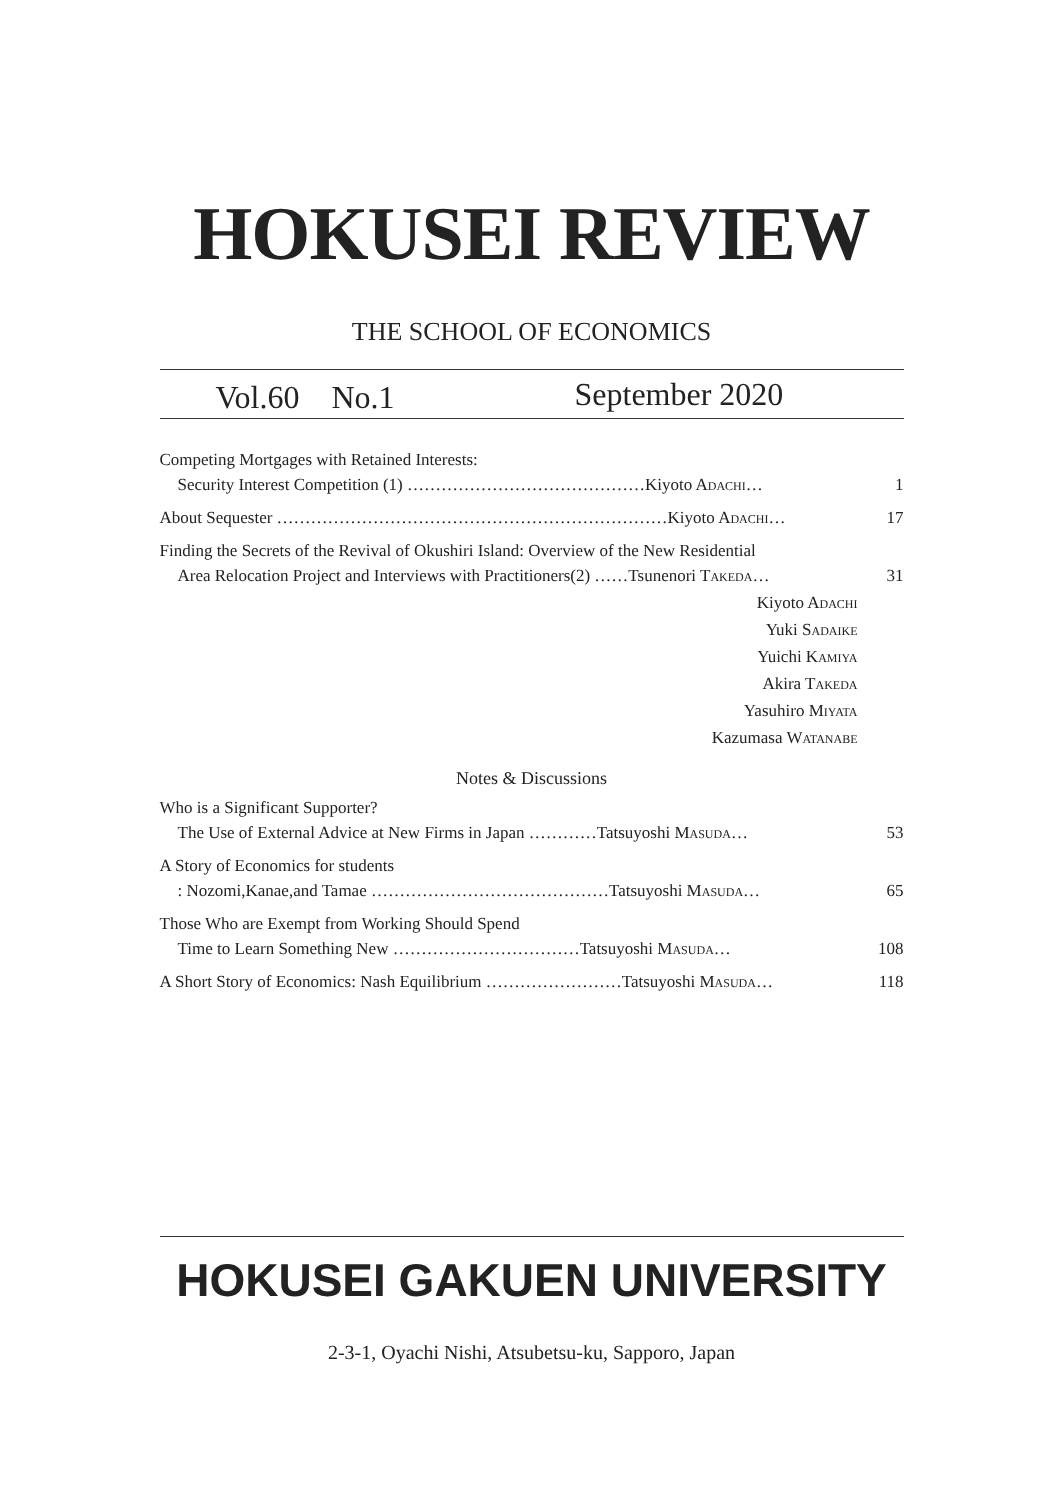HOKUSEI REVIEW
THE SCHOOL OF ECONOMICS
Vol.60　No.1 September 2020
Competing Mortgages with Retained Interests:
Security Interest Competition (1) ……………………………………Kiyoto ADACHI… 1
About Sequester ……………………………………………………………Kiyoto ADACHI… 17
Finding the Secrets of the Revival of Okushiri Island: Overview of the New Residential
Area Relocation Project and Interviews with Practitioners(2) ……Tsunenori TAKEDA… 31
Kiyoto ADACHI
Yuki SADAIKE
Yuichi KAMIYA
Akira TAKEDA
Yasuhiro MIYATA
Kazumasa WATANABE
Notes & Discussions
Who is a Significant Supporter?
The Use of External Advice at New Firms in Japan …………Tatsuyoshi MASUDA… 53
A Story of Economics for students
: Nozomi,Kanae,and Tamae ……………………………………Tatsuyoshi MASUDA… 65
Those Who are Exempt from Working Should Spend
Time to Learn Something New ……………………………Tatsuyoshi MASUDA… 108
A Short Story of Economics: Nash Equilibrium ……………………Tatsuyoshi MASUDA… 118
HOKUSEI GAKUEN UNIVERSITY
2-3-1, Oyachi Nishi, Atsubetsu-ku, Sapporo, Japan